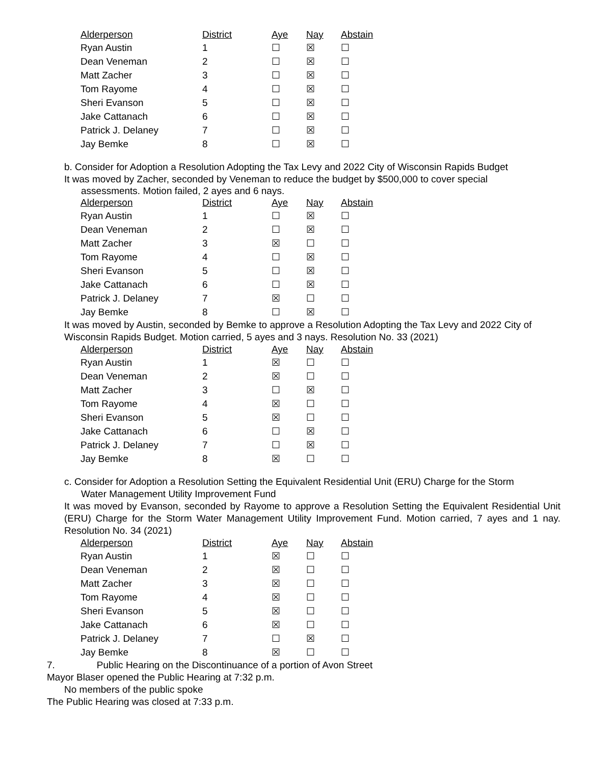| Alderperson | District | Aye | Nay | Abstain |
| --- | --- | --- | --- | --- |
| Ryan Austin | 1 | ☐ | ☒ | ☐ |
| Dean Veneman | 2 | ☐ | ☒ | ☐ |
| Matt Zacher | 3 | ☐ | ☒ | ☐ |
| Tom Rayome | 4 | ☐ | ☒ | ☐ |
| Sheri Evanson | 5 | ☐ | ☒ | ☐ |
| Jake Cattanach | 6 | ☐ | ☒ | ☐ |
| Patrick J. Delaney | 7 | ☐ | ☒ | ☐ |
| Jay Bemke | 8 | ☐ | ☒ | ☐ |
b. Consider for Adoption a Resolution Adopting the Tax Levy and 2022 City of Wisconsin Rapids Budget
It was moved by Zacher, seconded by Veneman to reduce the budget by $500,000 to cover special
assessments. Motion failed, 2 ayes and 6 nays.
| Alderperson | District | Aye | Nay | Abstain |
| --- | --- | --- | --- | --- |
| Ryan Austin | 1 | ☐ | ☒ | ☐ |
| Dean Veneman | 2 | ☐ | ☒ | ☐ |
| Matt Zacher | 3 | ☒ | ☐ | ☐ |
| Tom Rayome | 4 | ☐ | ☒ | ☐ |
| Sheri Evanson | 5 | ☐ | ☒ | ☐ |
| Jake Cattanach | 6 | ☐ | ☒ | ☐ |
| Patrick J. Delaney | 7 | ☒ | ☐ | ☐ |
| Jay Bemke | 8 | ☐ | ☒ | ☐ |
It was moved by Austin, seconded by Bemke to approve a Resolution Adopting the Tax Levy and 2022 City of Wisconsin Rapids Budget. Motion carried, 5 ayes and 3 nays. Resolution No. 33 (2021)
| Alderperson | District | Aye | Nay | Abstain |
| --- | --- | --- | --- | --- |
| Ryan Austin | 1 | ☒ | ☐ | ☐ |
| Dean Veneman | 2 | ☒ | ☐ | ☐ |
| Matt Zacher | 3 | ☐ | ☒ | ☐ |
| Tom Rayome | 4 | ☒ | ☐ | ☐ |
| Sheri Evanson | 5 | ☒ | ☐ | ☐ |
| Jake Cattanach | 6 | ☐ | ☒ | ☐ |
| Patrick J. Delaney | 7 | ☐ | ☒ | ☐ |
| Jay Bemke | 8 | ☒ | ☐ | ☐ |
c. Consider for Adoption a Resolution Setting the Equivalent Residential Unit (ERU) Charge for the Storm
Water Management Utility Improvement Fund
It was moved by Evanson, seconded by Rayome to approve a Resolution Setting the Equivalent Residential Unit (ERU) Charge for the Storm Water Management Utility Improvement Fund. Motion carried, 7 ayes and 1 nay. Resolution No. 34 (2021)
| Alderperson | District | Aye | Nay | Abstain |
| --- | --- | --- | --- | --- |
| Ryan Austin | 1 | ☒ | ☐ | ☐ |
| Dean Veneman | 2 | ☒ | ☐ | ☐ |
| Matt Zacher | 3 | ☒ | ☐ | ☐ |
| Tom Rayome | 4 | ☒ | ☐ | ☐ |
| Sheri Evanson | 5 | ☒ | ☐ | ☐ |
| Jake Cattanach | 6 | ☒ | ☐ | ☐ |
| Patrick J. Delaney | 7 | ☐ | ☒ | ☐ |
| Jay Bemke | 8 | ☒ | ☐ | ☐ |
7. Public Hearing on the Discontinuance of a portion of Avon Street
Mayor Blaser opened the Public Hearing at 7:32 p.m.
No members of the public spoke
The Public Hearing was closed at 7:33 p.m.